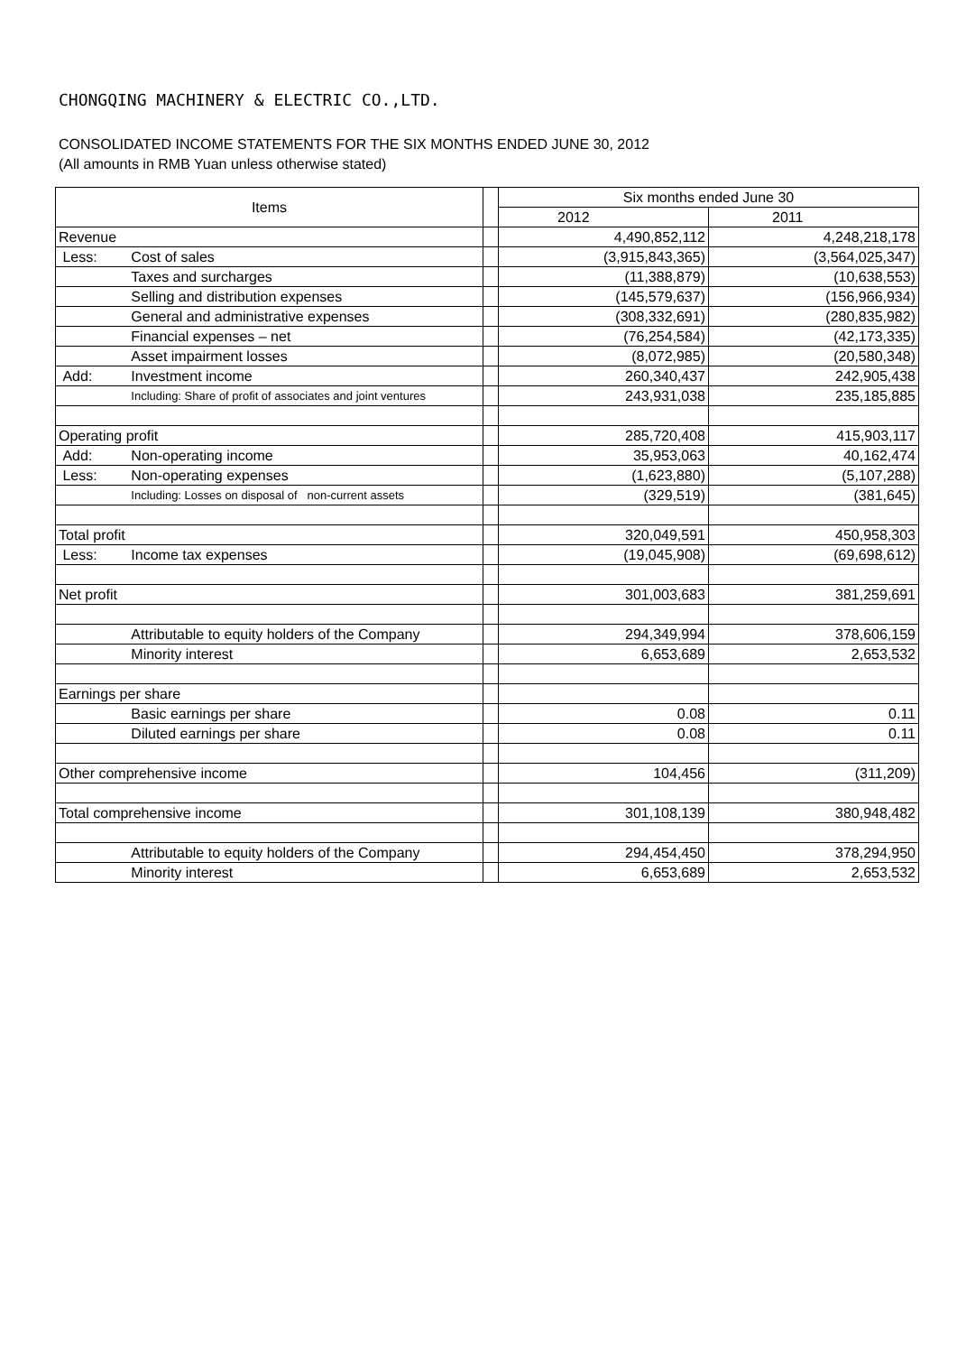CHONGQING MACHINERY & ELECTRIC CO.,LTD.
CONSOLIDATED INCOME STATEMENTS FOR THE SIX MONTHS ENDED JUNE 30, 2012
(All amounts in RMB Yuan unless otherwise stated)
| Items | | | Six months ended June 30 | |
| --- | --- | --- | --- | --- |
| | | | 2012 | 2011 |
| Revenue | | | 4,490,852,112 | 4,248,218,178 |
| Less: | Cost of sales | | (3,915,843,365) | (3,564,025,347) |
| | Taxes and surcharges | | (11,388,879) | (10,638,553) |
| | Selling and distribution expenses | | (145,579,637) | (156,966,934) |
| | General and administrative expenses | | (308,332,691) | (280,835,982) |
| | Financial expenses – net | | (76,254,584) | (42,173,335) |
| | Asset impairment losses | | (8,072,985) | (20,580,348) |
| Add: | Investment income | | 260,340,437 | 242,905,438 |
| | Including: Share of profit of associates and joint ventures | | 243,931,038 | 235,185,885 |
| Operating profit | | | 285,720,408 | 415,903,117 |
| Add: | Non-operating income | | 35,953,063 | 40,162,474 |
| Less: | Non-operating expenses | | (1,623,880) | (5,107,288) |
| | Including: Losses on disposal of non-current assets | | (329,519) | (381,645) |
| Total profit | | | 320,049,591 | 450,958,303 |
| Less: | Income tax expenses | | (19,045,908) | (69,698,612) |
| Net profit | | | 301,003,683 | 381,259,691 |
| | Attributable to equity holders of the Company | | 294,349,994 | 378,606,159 |
| | Minority interest | | 6,653,689 | 2,653,532 |
| Earnings per share | | | | |
| | Basic earnings per share | | 0.08 | 0.11 |
| | Diluted earnings per share | | 0.08 | 0.11 |
| Other comprehensive income | | | 104,456 | (311,209) |
| Total comprehensive income | | | 301,108,139 | 380,948,482 |
| | Attributable to equity holders of the Company | | 294,454,450 | 378,294,950 |
| | Minority interest | | 6,653,689 | 2,653,532 |